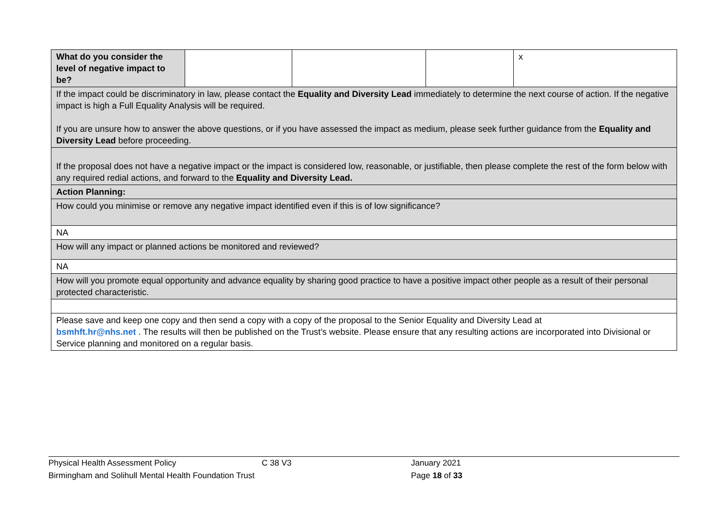| What do you consider the level of negative impact to be? | | | | x |
| If the impact could be discriminatory in law, please contact the Equality and Diversity Lead immediately to determine the next course of action. If the negative impact is high a Full Equality Analysis will be required. If you are unsure how to answer the above questions, or if you have assessed the impact as medium, please seek further guidance from the Equality and Diversity Lead before proceeding. | | | | |
| If the proposal does not have a negative impact or the impact is considered low, reasonable, or justifiable, then please complete the rest of the form below with any required redial actions, and forward to the Equality and Diversity Lead. | | | | |
| Action Planning: | | | | |
| How could you minimise or remove any negative impact identified even if this is of low significance? | | | | |
| NA | | | | |
| How will any impact or planned actions be monitored and reviewed? | | | | |
| NA | | | | |
| How will you promote equal opportunity and advance equality by sharing good practice to have a positive impact other people as a result of their personal protected characteristic. | | | | |
| Please save and keep one copy and then send a copy with a copy of the proposal to the Senior Equality and Diversity Lead at bsmhft.hr@nhs.net . The results will then be published on the Trust’s website. Please ensure that any resulting actions are incorporated into Divisional or Service planning and monitored on a regular basis. | | | | |
Physical Health Assessment Policy C 38 V3 January 2021
Birmingham and Solihull Mental Health Foundation Trust Page 18 of 33